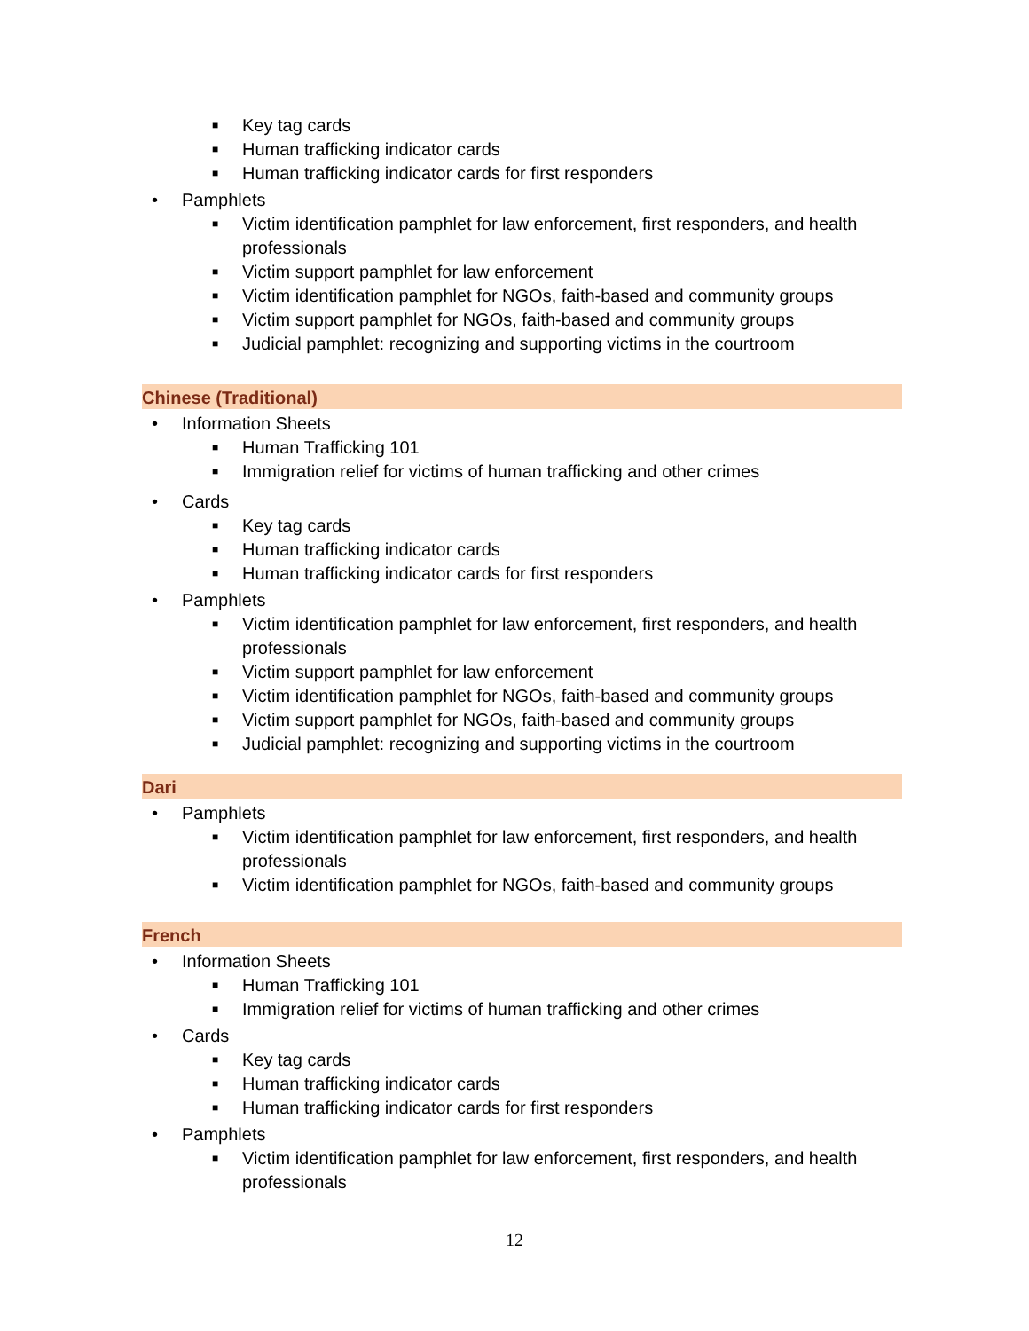■ Key tag cards
■ Human trafficking indicator cards
■ Human trafficking indicator cards for first responders
• Pamphlets
■ Victim identification pamphlet for law enforcement, first responders, and health professionals
■ Victim support pamphlet for law enforcement
■ Victim identification pamphlet for NGOs, faith-based and community groups
■ Victim support pamphlet for NGOs, faith-based and community groups
■ Judicial pamphlet: recognizing and supporting victims in the courtroom
Chinese (Traditional)
• Information Sheets
■ Human Trafficking 101
■ Immigration relief for victims of human trafficking and other crimes
• Cards
■ Key tag cards
■ Human trafficking indicator cards
■ Human trafficking indicator cards for first responders
• Pamphlets
■ Victim identification pamphlet for law enforcement, first responders, and health professionals
■ Victim support pamphlet for law enforcement
■ Victim identification pamphlet for NGOs, faith-based and community groups
■ Victim support pamphlet for NGOs, faith-based and community groups
■ Judicial pamphlet: recognizing and supporting victims in the courtroom
Dari
• Pamphlets
■ Victim identification pamphlet for law enforcement, first responders, and health professionals
■ Victim identification pamphlet for NGOs, faith-based and community groups
French
• Information Sheets
■ Human Trafficking 101
■ Immigration relief for victims of human trafficking and other crimes
• Cards
■ Key tag cards
■ Human trafficking indicator cards
■ Human trafficking indicator cards for first responders
• Pamphlets
■ Victim identification pamphlet for law enforcement, first responders, and health professionals
12